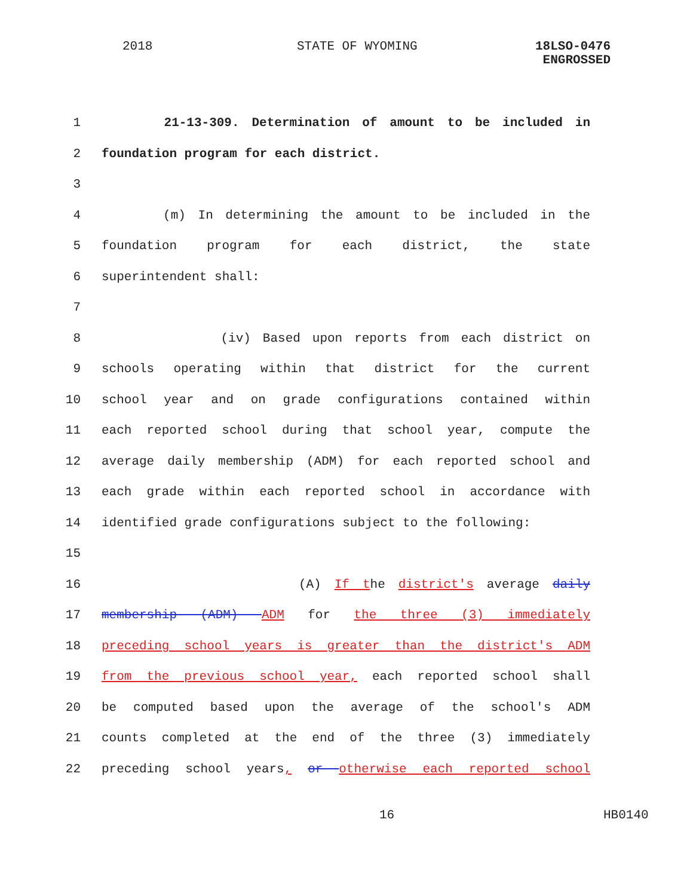2018 STATE OF WYOMING
18LSO-0476
ENGROSSED
1 21-13-309. Determination of amount to be included in
2 foundation program for each district.
3
4 (m) In determining the amount to be included in the
5 foundation program for each district, the state
6 superintendent shall:
7
8 (iv) Based upon reports from each district on
9 schools operating within that district for the current
10 school year and on grade configurations contained within
11 each reported school during that school year, compute the
12 average daily membership (ADM) for each reported school and
13 each grade within each reported school in accordance with
14 identified grade configurations subject to the following:
15
16 (A) If the district's average daily
17 membership (ADM) ADM for the three (3) immediately
18 preceding school years is greater than the district's ADM
19 from the previous school year, each reported school shall
20 be computed based upon the average of the school's ADM
21 counts completed at the end of the three (3) immediately
22 preceding school years, or otherwise each reported school
16 HB0140